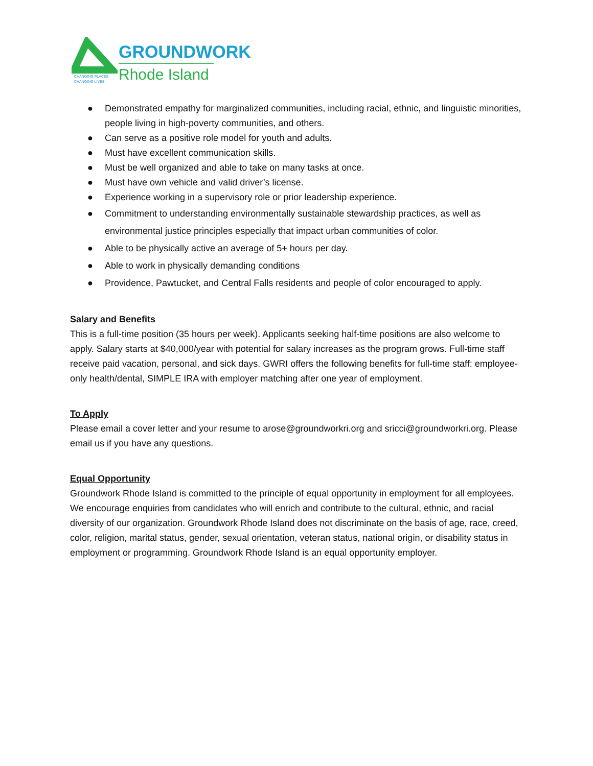CHANGING PLACES
CHANGING LIVES
GROUNDWORK
Rhode Island
● Demonstrated empathy for marginalized communities, including racial, ethnic, and linguistic minorities, people living in high-poverty communities, and others.
● Can serve as a positive role model for youth and adults.
● Must have excellent communication skills.
● Must be well organized and able to take on many tasks at once.
● Must have own vehicle and valid driver’s license.
● Experience working in a supervisory role or prior leadership experience.
● Commitment to understanding environmentally sustainable stewardship practices, as well as environmental justice principles especially that impact urban communities of color.
● Able to be physically active an average of 5+ hours per day.
● Able to work in physically demanding conditions
● Providence, Pawtucket, and Central Falls residents and people of color encouraged to apply.
Salary and Benefits
This is a full-time position (35 hours per week). Applicants seeking half-time positions are also welcome to apply. Salary starts at $40,000/year with potential for salary increases as the program grows. Full-time staff receive paid vacation, personal, and sick days. GWRI offers the following benefits for full-time staff: employee-only health/dental, SIMPLE IRA with employer matching after one year of employment.
To Apply
Please email a cover letter and your resume to arose@groundworkri.org and sricci@groundworkri.org. Please email us if you have any questions.
Equal Opportunity
Groundwork Rhode Island is committed to the principle of equal opportunity in employment for all employees. We encourage enquiries from candidates who will enrich and contribute to the cultural, ethnic, and racial diversity of our organization. Groundwork Rhode Island does not discriminate on the basis of age, race, creed, color, religion, marital status, gender, sexual orientation, veteran status, national origin, or disability status in employment or programming. Groundwork Rhode Island is an equal opportunity employer.